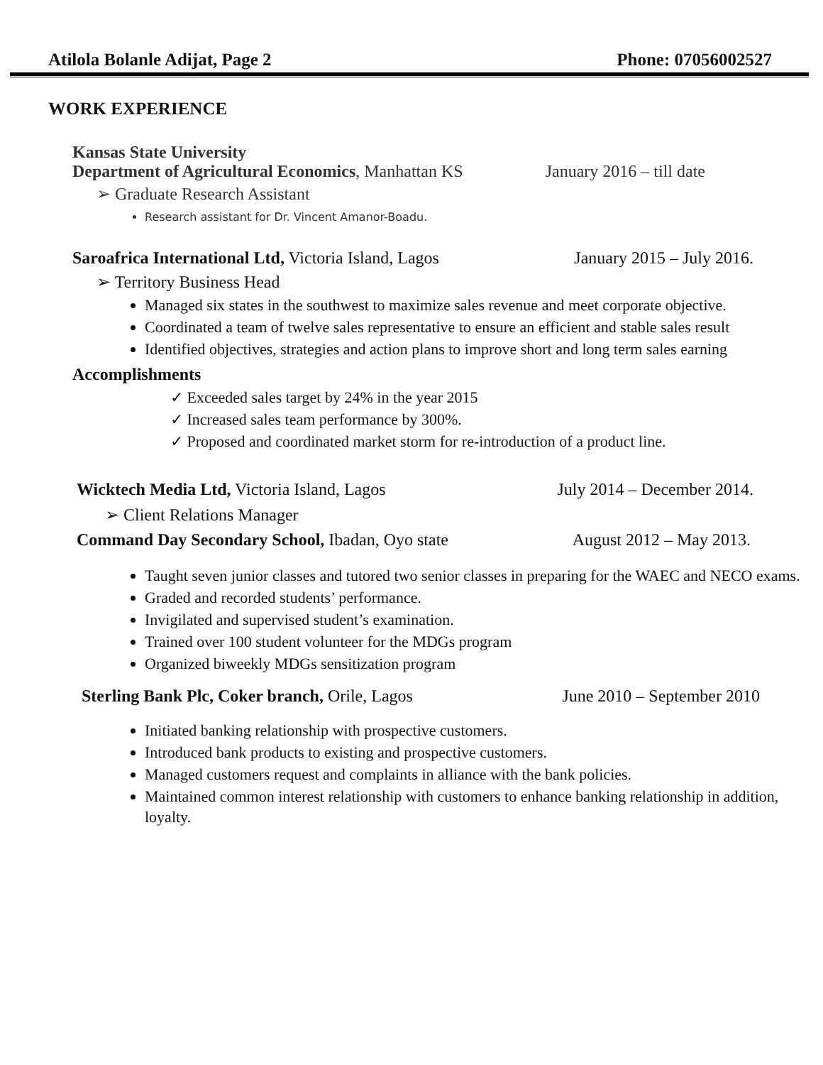Atilola Bolanle Adijat, Page 2 Phone: 07056002527
WORK EXPERIENCE
Kansas State University
Department of Agricultural Economics, Manhattan KS January 2016 – till date
➢ Graduate Research Assistant
Research assistant for Dr. Vincent Amanor-Boadu.
Saroafrica International Ltd, Victoria Island, Lagos January 2015 – July 2016.
➢ Territory Business Head
Managed six states in the southwest to maximize sales revenue and meet corporate objective.
Coordinated a team of twelve sales representative to ensure an efficient and stable sales result
Identified objectives, strategies and action plans to improve short and long term sales earning
Accomplishments
✓ Exceeded sales target by 24% in the year 2015
✓ Increased sales team performance by 300%.
✓ Proposed and coordinated market storm for re-introduction of a product line.
Wicktech Media Ltd, Victoria Island, Lagos July 2014 – December 2014.
➢ Client Relations Manager
Command Day Secondary School, Ibadan, Oyo state August 2012 – May 2013.
Taught seven junior classes and tutored two senior classes in preparing for the WAEC and NECO exams.
Graded and recorded students’ performance.
Invigilated and supervised student’s examination.
Trained over 100 student volunteer for the MDGs program
Organized biweekly MDGs sensitization program
Sterling Bank Plc, Coker branch, Orile, Lagos June 2010 – September 2010
Initiated banking relationship with prospective customers.
Introduced bank products to existing and prospective customers.
Managed customers request and complaints in alliance with the bank policies.
Maintained common interest relationship with customers to enhance banking relationship in addition, loyalty.